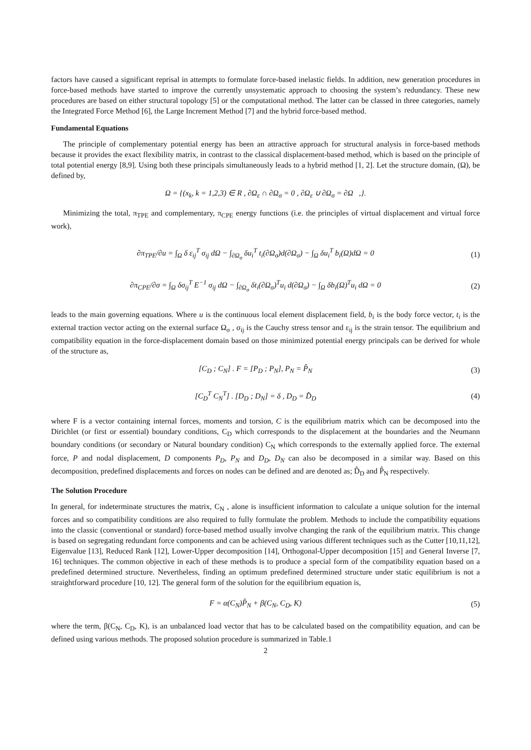factors have caused a significant reprisal in attempts to formulate force-based inelastic fields. In addition, new generation procedures in force-based methods have started to improve the currently unsystematic approach to choosing the system’s redundancy. These new procedures are based on either structural topology [5] or the computational method. The latter can be classed in three categories, namely the Integrated Force Method [6], the Large Increment Method [7] and the hybrid force-based method.
Fundamental Equations
The principle of complementary potential energy has been an attractive approach for structural analysis in force-based methods because it provides the exact flexibility matrix, in contrast to the classical displacement-based method, which is based on the principle of total potential energy [8,9]. Using both these principals simultaneously leads to a hybrid method [1, 2]. Let the structure domain, (Ω), be defined by,
Ω = {(x<sub>k</sub>, k = 1,2,3) ∈ R , ∂Ω<sub>ε</sub> ∩ ∂Ω<sub>σ</sub> = 0 , ∂Ω<sub>ε</sub> ∪ ∂Ω<sub>σ</sub> = ∂Ω ,}.
Minimizing the total, π<sub>TPE</sub> and complementary, π<sub>CPE</sub> energy functions (i.e. the principles of virtual displacement and virtual force work),
∂π<sub>TPE</sub>/∂u = ∫<sub>Ω</sub> δ ε<sub>ij</sub><sup>T</sup> σ<sub>ij</sub> dΩ − ∫<sub>∂Ω<sub>σ</sub></sub> δu<sub>i</sub><sup>T</sup> t<sub>i</sub>(∂Ω<sub>σ</sub>)d(∂Ω<sub>σ</sub>) − ∫<sub>Ω</sub> δu<sub>i</sub><sup>T</sup> b<sub>i</sub>(Ω)dΩ = 0
(1)
∂π<sub>CPE</sub>/∂σ = ∫<sub>Ω</sub> δσ<sub>ij</sub><sup>T</sup> E<sup>−1</sup> σ<sub>ij</sub> dΩ − ∫<sub>∂Ω<sub>σ</sub></sub> δt<sub>i</sub>(∂Ω<sub>σ</sub>)<sup>T</sup>u<sub>i</sub> d(∂Ω<sub>σ</sub>) − ∫<sub>Ω</sub> δb<sub>i</sub>(Ω)<sup>T</sup>u<sub>i</sub> dΩ = 0
(2)
leads to the main governing equations. Where u is the continuous local element displacement field, b<sub>i</sub> is the body force vector, t<sub>i</sub> is the external traction vector acting on the external surface Ω<sub>σ</sub> , σ<sub>ij</sub> is the Cauchy stress tensor and ε<sub>ij</sub> is the strain tensor. The equilibrium and compatibility equation in the force-displacement domain based on those minimized potential energy principals can be derived for whole of the structure as,
[C<sub>D</sub> ; C<sub>N</sub>] . F = [P<sub>D</sub> ; P<sub>N</sub>], P<sub>N</sub> = P̂<sub>N</sub>
(3)
[C<sub>D</sub><sup>T</sup> C<sub>N</sub><sup>T</sup>] . [D<sub>D</sub> ; D<sub>N</sub>] = δ , D<sub>D</sub> = D̂<sub>D</sub>
(4)
where F is a vector containing internal forces, moments and torsion, C is the equilibrium matrix which can be decomposed into the Dirichlet (or first or essential) boundary conditions, C<sub>D</sub> which corresponds to the displacement at the boundaries and the Neumann boundary conditions (or secondary or Natural boundary condition) C<sub>N</sub> which corresponds to the externally applied force. The external force, P and nodal displacement, D components P<sub>D</sub>, P<sub>N</sub> and D<sub>D</sub>, D<sub>N</sub> can also be decomposed in a similar way. Based on this decomposition, predefined displacements and forces on nodes can be defined and are denoted as; D̂<sub>D</sub> and P̂<sub>N</sub> respectively.
The Solution Procedure
In general, for indeterminate structures the matrix, C<sub>N</sub> , alone is insufficient information to calculate a unique solution for the internal forces and so compatibility conditions are also required to fully formulate the problem. Methods to include the compatibility equations into the classic (conventional or standard) force-based method usually involve changing the rank of the equilibrium matrix. This change is based on segregating redundant force components and can be achieved using various different techniques such as the Cutter [10,11,12], Eigenvalue [13], Reduced Rank [12], Lower-Upper decomposition [14], Orthogonal-Upper decomposition [15] and General Inverse [7, 16] techniques. The common objective in each of these methods is to produce a special form of the compatibility equation based on a predefined determined structure. Nevertheless, finding an optimum predefined determined structure under static equilibrium is not a straightforward procedure [10, 12]. The general form of the solution for the equilibrium equation is,
F = α(C<sub>N</sub>)P̂<sub>N</sub> + β(C<sub>N</sub>, C<sub>D</sub>, K) (5)
where the term, β(C<sub>N</sub>, C<sub>D</sub>, K), is an unbalanced load vector that has to be calculated based on the compatibility equation, and can be defined using various methods. The proposed solution procedure is summarized in Table.1
2